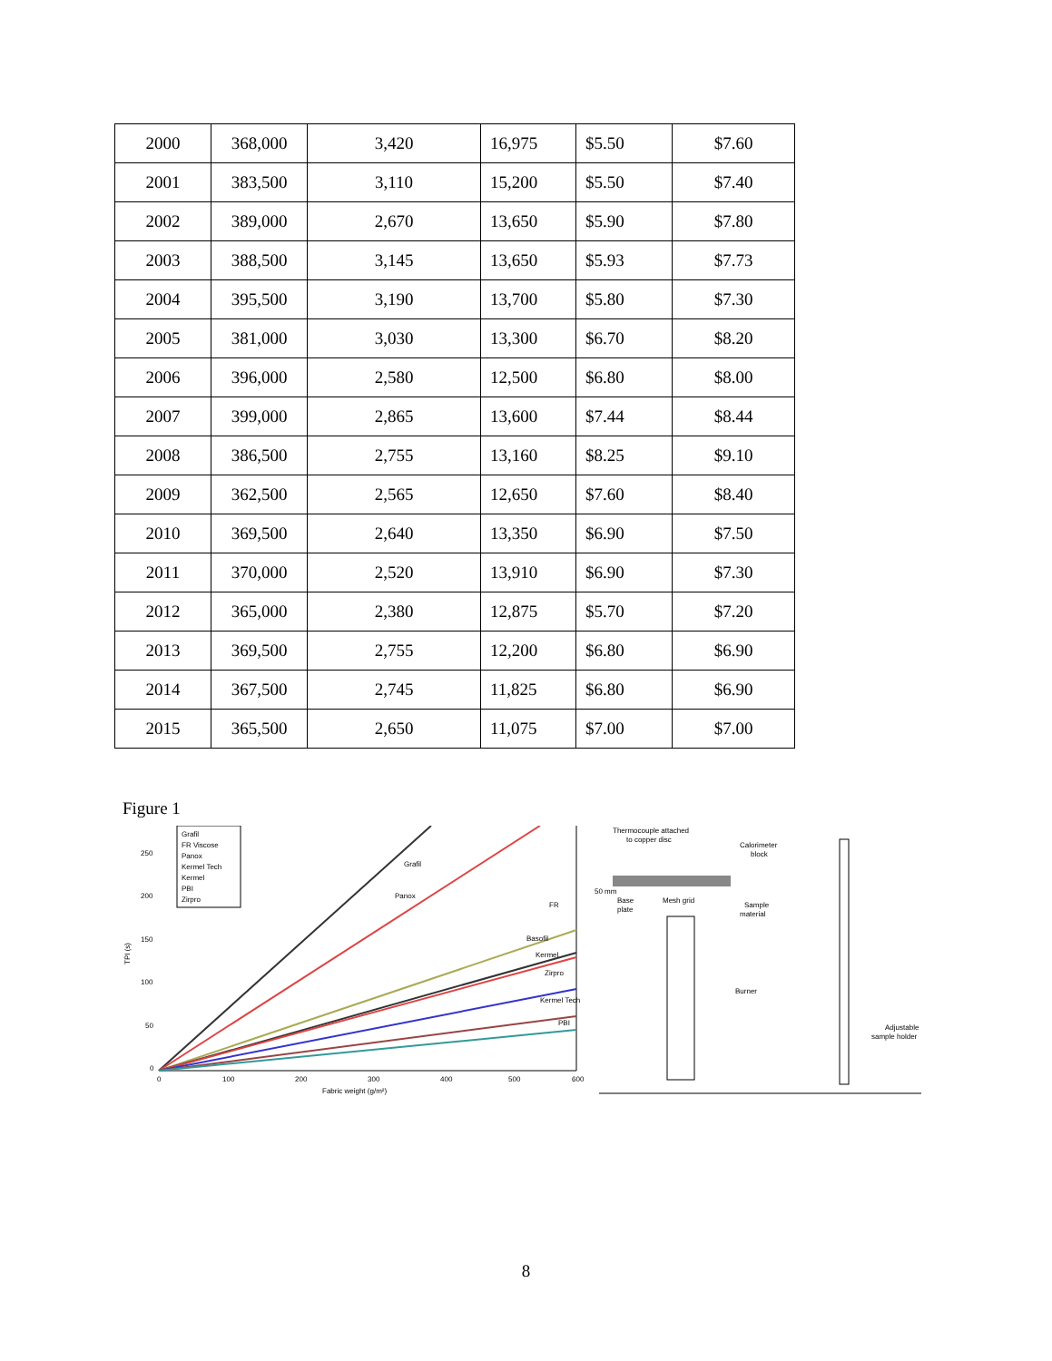| 2000 | 368,000 | 3,420 | 16,975 | $5.50 | $7.60 |
| 2001 | 383,500 | 3,110 | 15,200 | $5.50 | $7.40 |
| 2002 | 389,000 | 2,670 | 13,650 | $5.90 | $7.80 |
| 2003 | 388,500 | 3,145 | 13,650 | $5.93 | $7.73 |
| 2004 | 395,500 | 3,190 | 13,700 | $5.80 | $7.30 |
| 2005 | 381,000 | 3,030 | 13,300 | $6.70 | $8.20 |
| 2006 | 396,000 | 2,580 | 12,500 | $6.80 | $8.00 |
| 2007 | 399,000 | 2,865 | 13,600 | $7.44 | $8.44 |
| 2008 | 386,500 | 2,755 | 13,160 | $8.25 | $9.10 |
| 2009 | 362,500 | 2,565 | 12,650 | $7.60 | $8.40 |
| 2010 | 369,500 | 2,640 | 13,350 | $6.90 | $7.50 |
| 2011 | 370,000 | 2,520 | 13,910 | $6.90 | $7.30 |
| 2012 | 365,000 | 2,380 | 12,875 | $5.70 | $7.20 |
| 2013 | 369,500 | 2,755 | 12,200 | $6.80 | $6.90 |
| 2014 | 367,500 | 2,745 | 11,825 | $6.80 | $6.90 |
| 2015 | 365,500 | 2,650 | 11,075 | $7.00 | $7.00 |
Figure 1
Grafil
FR Viscose
Panox
Kermel Tech
Kermel
PBI
Zirpro
Grafil
Panox
FR
Basofil
Kermel
Zirpro
Kermel Tech
PBI
250
200
150
100
50
0
TPI (s)
0
100
200
300
400
500
600
Fabric weight (g/m²)
Thermocouple attached
to copper disc
Calorimeter
block
50 mm
Base
plate
Mesh grid
Sample
material
Burner
Adjustable
sample holder
8